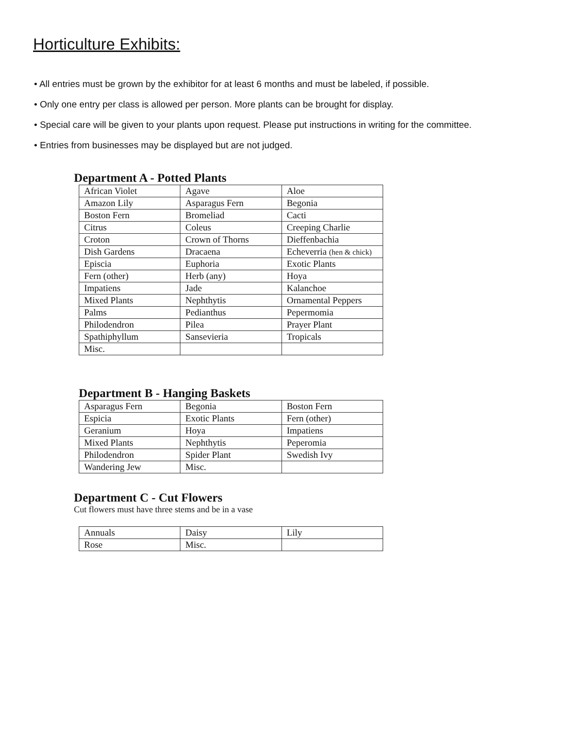Horticulture Exhibits:
• All entries must be grown by the exhibitor for at least 6 months and must be labeled, if possible.
• Only one entry per class is allowed per person. More plants can be brought for display.
• Special care will be given to your plants upon request. Please put instructions in writing for the committee.
• Entries from businesses may be displayed but are not judged.
Department A - Potted Plants
| African Violet | Agave | Aloe |
| Amazon Lily | Asparagus Fern | Begonia |
| Boston Fern | Bromeliad | Cacti |
| Citrus | Coleus | Creeping Charlie |
| Croton | Crown of Thorns | Dieffenbachia |
| Dish Gardens | Dracaena | Echeverria (hen & chick) |
| Episcia | Euphoria | Exotic Plants |
| Fern (other) | Herb (any) | Hoya |
| Impatiens | Jade | Kalanchoe |
| Mixed Plants | Nephthytis | Ornamental Peppers |
| Palms | Pedianthus | Pepermomia |
| Philodendron | Pilea | Prayer Plant |
| Spathiphyllum | Sansevieria | Tropicals |
| Misc. | | |
Department B - Hanging Baskets
| Asparagus Fern | Begonia | Boston Fern |
| Espicia | Exotic Plants | Fern (other) |
| Geranium | Hoya | Impatiens |
| Mixed Plants | Nephthytis | Peperomia |
| Philodendron | Spider Plant | Swedish Ivy |
| Wandering Jew | Misc. | |
Department C - Cut Flowers
Cut flowers must have three stems and be in a vase
| Annuals | Daisy | Lily |
| Rose | Misc. | |